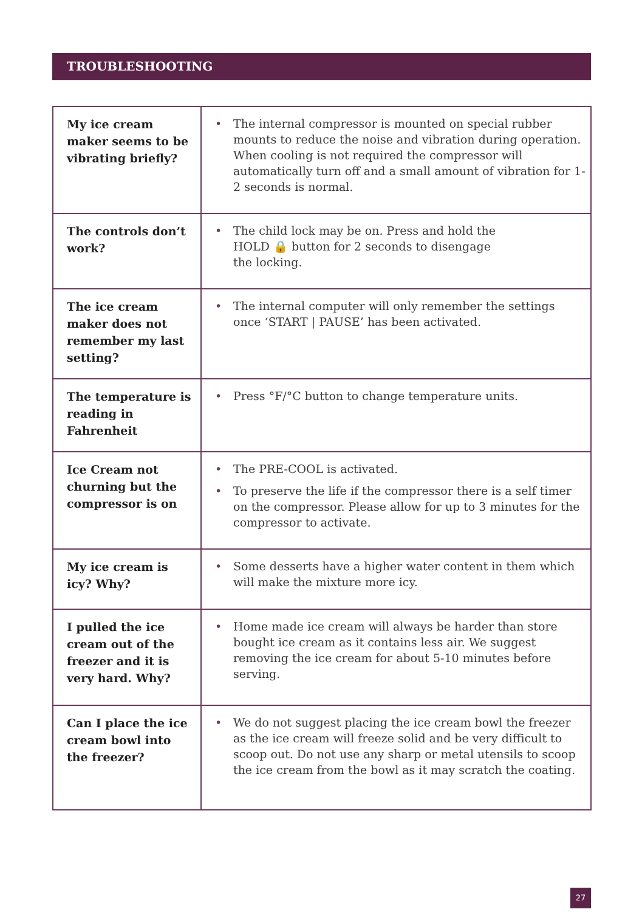TROUBLESHOOTING
| My ice cream maker seems to be vibrating briefly? | • The internal compressor is mounted on special rubber mounts to reduce the noise and vibration during operation. When cooling is not required the compressor will automatically turn off and a small amount of vibration for 1-2 seconds is normal. |
| The controls don’t work? | • The child lock may be on. Press and hold the HOLD 🔒 button for 2 seconds to disengage the locking. |
| The ice cream maker does not remember my last setting? | • The internal computer will only remember the settings once ‘START / PAUSE’ has been activated. |
| The temperature is reading in Fahrenheit | • Press °F/°C button to change temperature units. |
| Ice Cream not churning but the compressor is on | • The PRE-COOL is activated. • To preserve the life if the compressor there is a self timer on the compressor. Please allow for up to 3 minutes for the compressor to activate. |
| My ice cream is icy? Why? | • Some desserts have a higher water content in them which will make the mixture more icy. |
| I pulled the ice cream out of the freezer and it is very hard. Why? | • Home made ice cream will always be harder than store bought ice cream as it contains less air. We suggest removing the ice cream for about 5-10 minutes before serving. |
| Can I place the ice cream bowl into the freezer? | • We do not suggest placing the ice cream bowl the freezer as the ice cream will freeze solid and be very difficult to scoop out. Do not use any sharp or metal utensils to scoop the ice cream from the bowl as it may scratch the coating. |
27